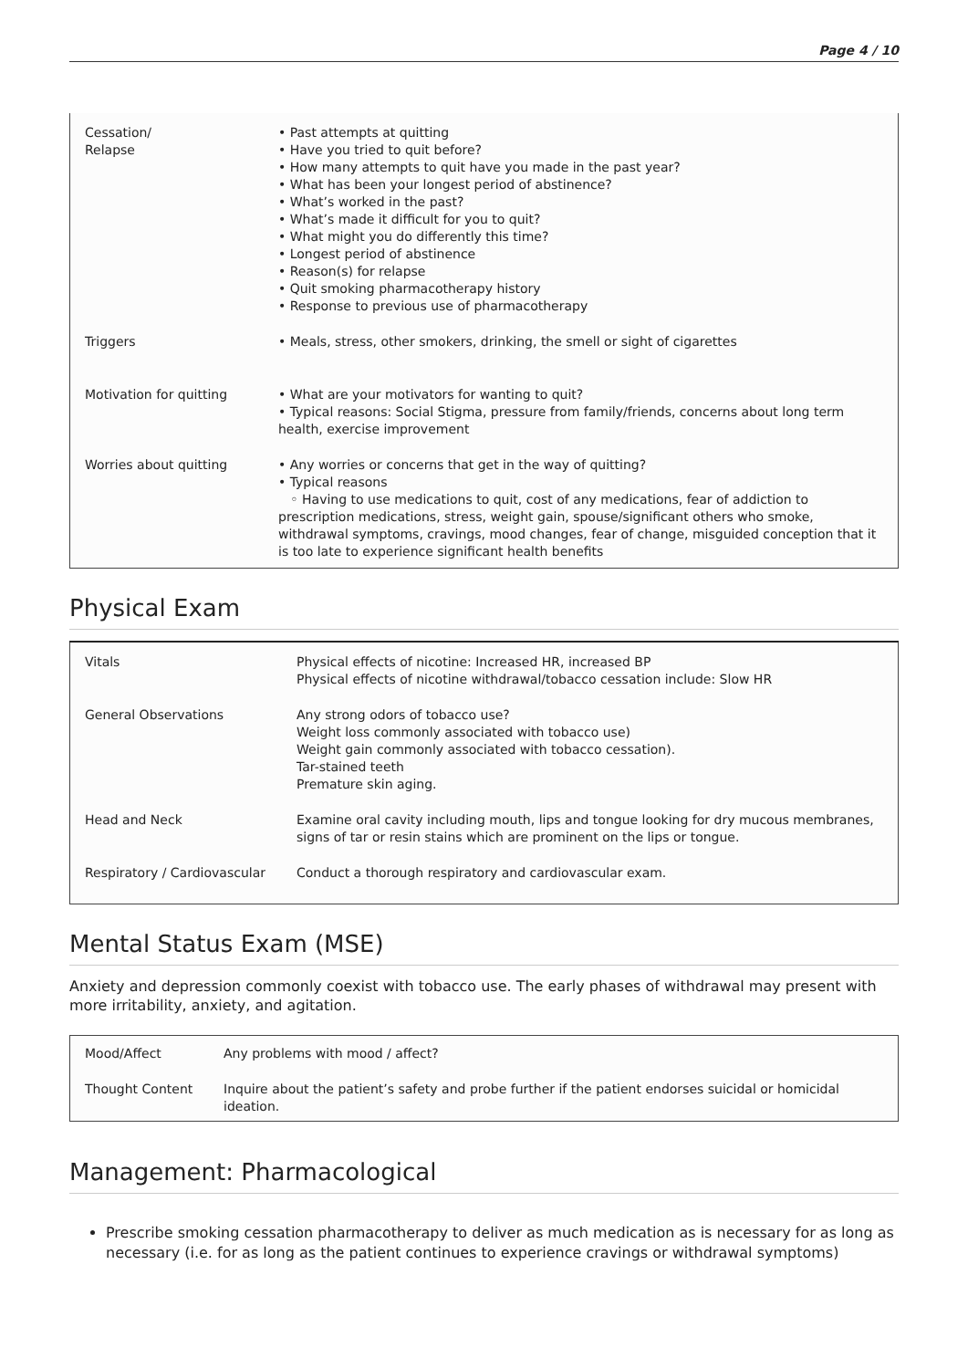Page 4 / 10
| Cessation/ Relapse | • Past attempts at quitting • Have you tried to quit before? • How many attempts to quit have you made in the past year? • What has been your longest period of abstinence? • What’s worked in the past? • What’s made it difficult for you to quit? • What might you do differently this time? • Longest period of abstinence • Reason(s) for relapse • Quit smoking pharmacotherapy history • Response to previous use of pharmacotherapy |
| Triggers | • Meals, stress, other smokers, drinking, the smell or sight of cigarettes |
| Motivation for quitting | • What are your motivators for wanting to quit? • Typical reasons: Social Stigma, pressure from family/friends, concerns about long term health, exercise improvement |
| Worries about quitting | • Any worries or concerns that get in the way of quitting? • Typical reasons ◦ Having to use medications to quit, cost of any medications, fear of addiction to prescription medications, stress, weight gain, spouse/significant others who smoke, withdrawal symptoms, cravings, mood changes, fear of change, misguided conception that it is too late to experience significant health benefits |
Physical Exam
| Vitals | Physical effects of nicotine: Increased HR, increased BP Physical effects of nicotine withdrawal/tobacco cessation include: Slow HR |
| General Observations | Any strong odors of tobacco use? Weight loss commonly associated with tobacco use) Weight gain commonly associated with tobacco cessation). Tar-stained teeth Premature skin aging. |
| Head and Neck | Examine oral cavity including mouth, lips and tongue looking for dry mucous membranes, signs of tar or resin stains which are prominent on the lips or tongue. |
| Respiratory / Cardiovascular | Conduct a thorough respiratory and cardiovascular exam. |
Mental Status Exam (MSE)
Anxiety and depression commonly coexist with tobacco use. The early phases of withdrawal may present with more irritability, anxiety, and agitation.
| Mood/Affect | Any problems with mood / affect? |
| Thought Content | Inquire about the patient’s safety and probe further if the patient endorses suicidal or homicidal ideation. |
Management: Pharmacological
Prescribe smoking cessation pharmacotherapy to deliver as much medication as is necessary for as long as necessary (i.e. for as long as the patient continues to experience cravings or withdrawal symptoms)